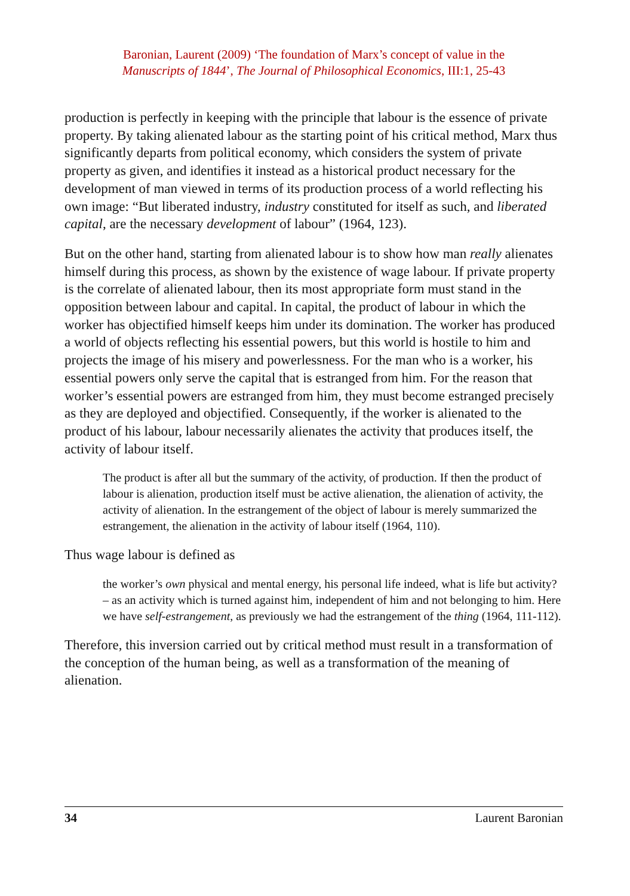Baronian, Laurent (2009) ‘The foundation of Marx’s concept of value in the
Manuscripts of 1844’, The Journal of Philosophical Economics, III:1, 25-43
production is perfectly in keeping with the principle that labour is the essence of private property. By taking alienated labour as the starting point of his critical method, Marx thus significantly departs from political economy, which considers the system of private property as given, and identifies it instead as a historical product necessary for the development of man viewed in terms of its production process of a world reflecting his own image: “But liberated industry, industry constituted for itself as such, and liberated capital, are the necessary development of labour” (1964, 123).
But on the other hand, starting from alienated labour is to show how man really alienates himself during this process, as shown by the existence of wage labour. If private property is the correlate of alienated labour, then its most appropriate form must stand in the opposition between labour and capital. In capital, the product of labour in which the worker has objectified himself keeps him under its domination. The worker has produced a world of objects reflecting his essential powers, but this world is hostile to him and projects the image of his misery and powerlessness. For the man who is a worker, his essential powers only serve the capital that is estranged from him. For the reason that worker’s essential powers are estranged from him, they must become estranged precisely as they are deployed and objectified. Consequently, if the worker is alienated to the product of his labour, labour necessarily alienates the activity that produces itself, the activity of labour itself.
The product is after all but the summary of the activity, of production. If then the product of labour is alienation, production itself must be active alienation, the alienation of activity, the activity of alienation. In the estrangement of the object of labour is merely summarized the estrangement, the alienation in the activity of labour itself (1964, 110).
Thus wage labour is defined as
the worker’s own physical and mental energy, his personal life indeed, what is life but activity? – as an activity which is turned against him, independent of him and not belonging to him. Here we have self-estrangement, as previously we had the estrangement of the thing (1964, 111-112).
Therefore, this inversion carried out by critical method must result in a transformation of the conception of the human being, as well as a transformation of the meaning of alienation.
34 Laurent Baronian